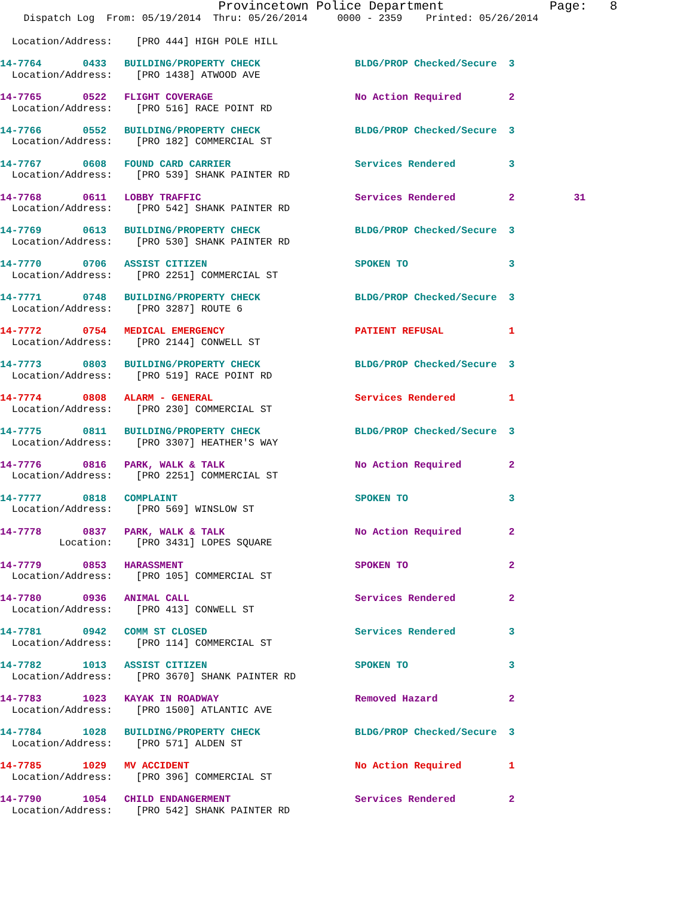Provincetown Police Department              Page:   8
    Dispatch Log  From: 05/19/2014  Thru: 05/26/2014     0000 - 2359    Printed: 05/26/2014
  Location/Address:    [PRO 444] HIGH POLE HILL
14-7764       0433   BUILDING/PROPERTY CHECK                BLDG/PROP Checked/Secure  3
  Location/Address:    [PRO 1438] ATWOOD AVE
14-7765       0522   FLIGHT COVERAGE                        No Action Required        2
  Location/Address:    [PRO 516] RACE POINT RD
14-7766       0552   BUILDING/PROPERTY CHECK                BLDG/PROP Checked/Secure  3
  Location/Address:    [PRO 182] COMMERCIAL ST
14-7767       0608   FOUND CARD CARRIER                     Services Rendered         3
  Location/Address:    [PRO 539] SHANK PAINTER RD
14-7768       0611   LOBBY TRAFFIC                          Services Rendered         2          31
  Location/Address:    [PRO 542] SHANK PAINTER RD
14-7769       0613   BUILDING/PROPERTY CHECK                BLDG/PROP Checked/Secure  3
  Location/Address:    [PRO 530] SHANK PAINTER RD
14-7770       0706   ASSIST CITIZEN                         SPOKEN TO                 3
  Location/Address:    [PRO 2251] COMMERCIAL ST
14-7771       0748   BUILDING/PROPERTY CHECK                BLDG/PROP Checked/Secure  3
  Location/Address:    [PRO 3287] ROUTE 6
14-7772       0754   MEDICAL EMERGENCY                      PATIENT REFUSAL           1
  Location/Address:    [PRO 2144] CONWELL ST
14-7773       0803   BUILDING/PROPERTY CHECK                BLDG/PROP Checked/Secure  3
  Location/Address:    [PRO 519] RACE POINT RD
14-7774       0808   ALARM - GENERAL                        Services Rendered         1
  Location/Address:    [PRO 230] COMMERCIAL ST
14-7775       0811   BUILDING/PROPERTY CHECK                BLDG/PROP Checked/Secure  3
  Location/Address:    [PRO 3307] HEATHER'S WAY
14-7776       0816   PARK, WALK & TALK                      No Action Required        2
  Location/Address:    [PRO 2251] COMMERCIAL ST
14-7777       0818   COMPLAINT                              SPOKEN TO                 3
  Location/Address:    [PRO 569] WINSLOW ST
14-7778       0837   PARK, WALK & TALK                      No Action Required        2
          Location:    [PRO 3431] LOPES SQUARE
14-7779       0853   HARASSMENT                             SPOKEN TO                 2
  Location/Address:    [PRO 105] COMMERCIAL ST
14-7780       0936   ANIMAL CALL                            Services Rendered         2
  Location/Address:    [PRO 413] CONWELL ST
14-7781       0942   COMM ST CLOSED                         Services Rendered         3
  Location/Address:    [PRO 114] COMMERCIAL ST
14-7782       1013   ASSIST CITIZEN                         SPOKEN TO                 3
  Location/Address:    [PRO 3670] SHANK PAINTER RD
14-7783       1023   KAYAK IN ROADWAY                       Removed Hazard            2
  Location/Address:    [PRO 1500] ATLANTIC AVE
14-7784       1028   BUILDING/PROPERTY CHECK                BLDG/PROP Checked/Secure  3
  Location/Address:    [PRO 571] ALDEN ST
14-7785       1029   MV ACCIDENT                            No Action Required        1
  Location/Address:    [PRO 396] COMMERCIAL ST
14-7790       1054   CHILD ENDANGERMENT                     Services Rendered         2
  Location/Address:    [PRO 542] SHANK PAINTER RD